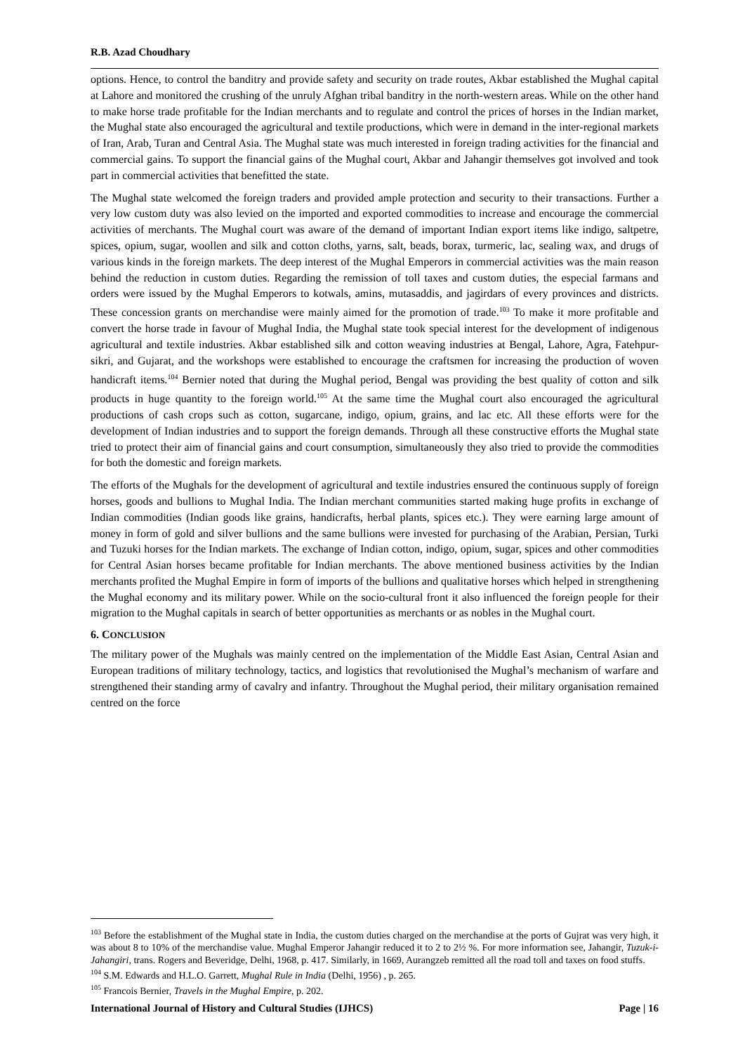R.B. Azad Choudhary
options. Hence, to control the banditry and provide safety and security on trade routes, Akbar established the Mughal capital at Lahore and monitored the crushing of the unruly Afghan tribal banditry in the north-western areas. While on the other hand to make horse trade profitable for the Indian merchants and to regulate and control the prices of horses in the Indian market, the Mughal state also encouraged the agricultural and textile productions, which were in demand in the inter-regional markets of Iran, Arab, Turan and Central Asia. The Mughal state was much interested in foreign trading activities for the financial and commercial gains. To support the financial gains of the Mughal court, Akbar and Jahangir themselves got involved and took part in commercial activities that benefitted the state.
The Mughal state welcomed the foreign traders and provided ample protection and security to their transactions. Further a very low custom duty was also levied on the imported and exported commodities to increase and encourage the commercial activities of merchants. The Mughal court was aware of the demand of important Indian export items like indigo, saltpetre, spices, opium, sugar, woollen and silk and cotton cloths, yarns, salt, beads, borax, turmeric, lac, sealing wax, and drugs of various kinds in the foreign markets. The deep interest of the Mughal Emperors in commercial activities was the main reason behind the reduction in custom duties. Regarding the remission of toll taxes and custom duties, the especial farmans and orders were issued by the Mughal Emperors to kotwals, amins, mutasaddis, and jagirdars of every provinces and districts. These concession grants on merchandise were mainly aimed for the promotion of trade.<sup>103</sup> To make it more profitable and convert the horse trade in favour of Mughal India, the Mughal state took special interest for the development of indigenous agricultural and textile industries. Akbar established silk and cotton weaving industries at Bengal, Lahore, Agra, Fatehpur-sikri, and Gujarat, and the workshops were established to encourage the craftsmen for increasing the production of woven handicraft items.<sup>104</sup> Bernier noted that during the Mughal period, Bengal was providing the best quality of cotton and silk products in huge quantity to the foreign world.<sup>105</sup> At the same time the Mughal court also encouraged the agricultural productions of cash crops such as cotton, sugarcane, indigo, opium, grains, and lac etc. All these efforts were for the development of Indian industries and to support the foreign demands. Through all these constructive efforts the Mughal state tried to protect their aim of financial gains and court consumption, simultaneously they also tried to provide the commodities for both the domestic and foreign markets.
The efforts of the Mughals for the development of agricultural and textile industries ensured the continuous supply of foreign horses, goods and bullions to Mughal India. The Indian merchant communities started making huge profits in exchange of Indian commodities (Indian goods like grains, handicrafts, herbal plants, spices etc.). They were earning large amount of money in form of gold and silver bullions and the same bullions were invested for purchasing of the Arabian, Persian, Turki and Tuzuki horses for the Indian markets. The exchange of Indian cotton, indigo, opium, sugar, spices and other commodities for Central Asian horses became profitable for Indian merchants. The above mentioned business activities by the Indian merchants profited the Mughal Empire in form of imports of the bullions and qualitative horses which helped in strengthening the Mughal economy and its military power. While on the socio-cultural front it also influenced the foreign people for their migration to the Mughal capitals in search of better opportunities as merchants or as nobles in the Mughal court.
6. CONCLUSION
The military power of the Mughals was mainly centred on the implementation of the Middle East Asian, Central Asian and European traditions of military technology, tactics, and logistics that revolutionised the Mughal’s mechanism of warfare and strengthened their standing army of cavalry and infantry. Throughout the Mughal period, their military organisation remained centred on the force
<sup>103</sup> Before the establishment of the Mughal state in India, the custom duties charged on the merchandise at the ports of Gujrat was very high, it was about 8 to 10% of the merchandise value. Mughal Emperor Jahangir reduced it to 2 to 2½ %. For more information see, Jahangir, Tuzuk-i- Jahangiri, trans. Rogers and Beveridge, Delhi, 1968, p. 417. Similarly, in 1669, Aurangzeb remitted all the road toll and taxes on food stuffs.
<sup>104</sup> S.M. Edwards and H.L.O. Garrett, Mughal Rule in India (Delhi, 1956) , p. 265.
<sup>105</sup> Francois Bernier, Travels in the Mughal Empire, p. 202.
International Journal of History and Cultural Studies (IJHCS) Page | 16